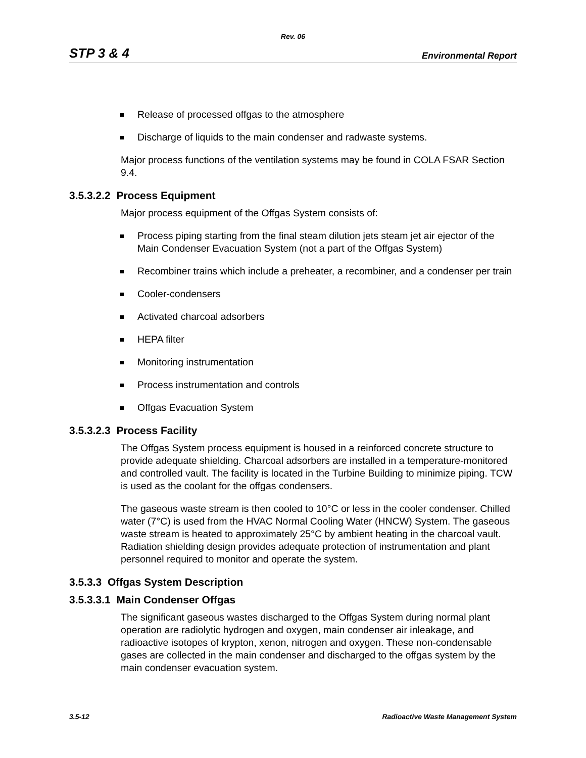Rev. 06
STP 3 & 4 Environmental Report
Release of processed offgas to the atmosphere
Discharge of liquids to the main condenser and radwaste systems.
Major process functions of the ventilation systems may be found in COLA FSAR Section 9.4.
3.5.3.2.2 Process Equipment
Major process equipment of the Offgas System consists of:
Process piping starting from the final steam dilution jets steam jet air ejector of the Main Condenser Evacuation System (not a part of the Offgas System)
Recombiner trains which include a preheater, a recombiner, and a condenser per train
Cooler-condensers
Activated charcoal adsorbers
HEPA filter
Monitoring instrumentation
Process instrumentation and controls
Offgas Evacuation System
3.5.3.2.3 Process Facility
The Offgas System process equipment is housed in a reinforced concrete structure to provide adequate shielding. Charcoal adsorbers are installed in a temperature-monitored and controlled vault. The facility is located in the Turbine Building to minimize piping. TCW is used as the coolant for the offgas condensers.
The gaseous waste stream is then cooled to 10°C or less in the cooler condenser. Chilled water (7°C) is used from the HVAC Normal Cooling Water (HNCW) System. The gaseous waste stream is heated to approximately 25°C by ambient heating in the charcoal vault. Radiation shielding design provides adequate protection of instrumentation and plant personnel required to monitor and operate the system.
3.5.3.3 Offgas System Description
3.5.3.3.1 Main Condenser Offgas
The significant gaseous wastes discharged to the Offgas System during normal plant operation are radiolytic hydrogen and oxygen, main condenser air inleakage, and radioactive isotopes of krypton, xenon, nitrogen and oxygen. These non-condensable gases are collected in the main condenser and discharged to the offgas system by the main condenser evacuation system.
3.5-12 Radioactive Waste Management System